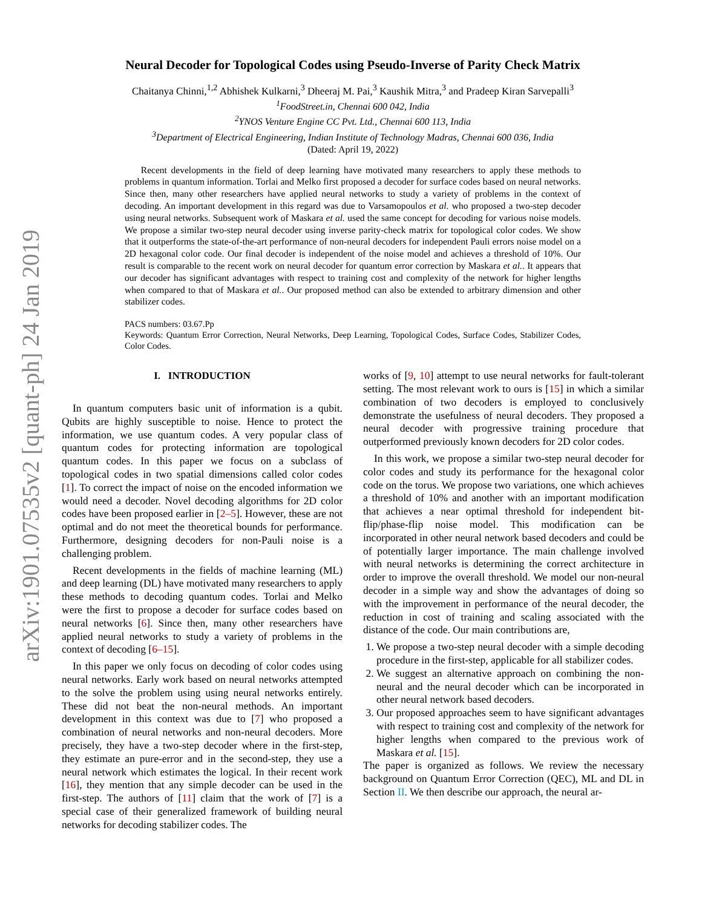arXiv:1901.07535v2 [quant-ph] 24 Jan 2019
Neural Decoder for Topological Codes using Pseudo-Inverse of Parity Check Matrix
Chaitanya Chinni,<sup>1,2</sup> Abhishek Kulkarni,<sup>3</sup> Dheeraj M. Pai,<sup>3</sup> Kaushik Mitra,<sup>3</sup> and Pradeep Kiran Sarvepalli<sup>3</sup>
<sup>1</sup> FoodStreet.in, Chennai 600 042, India
<sup>2</sup> YNOS Venture Engine CC Pvt. Ltd., Chennai 600 113, India
<sup>3</sup> Department of Electrical Engineering, Indian Institute of Technology Madras, Chennai 600 036, India
(Dated: April 19, 2022)
Recent developments in the field of deep learning have motivated many researchers to apply these methods to problems in quantum information. Torlai and Melko first proposed a decoder for surface codes based on neural networks. Since then, many other researchers have applied neural networks to study a variety of problems in the context of decoding. An important development in this regard was due to Varsamopoulos et al. who proposed a two-step decoder using neural networks. Subsequent work of Maskara et al. used the same concept for decoding for various noise models. We propose a similar two-step neural decoder using inverse parity-check matrix for topological color codes. We show that it outperforms the state-of-the-art performance of non-neural decoders for independent Pauli errors noise model on a 2D hexagonal color code. Our final decoder is independent of the noise model and achieves a threshold of 10%. Our result is comparable to the recent work on neural decoder for quantum error correction by Maskara et al.. It appears that our decoder has significant advantages with respect to training cost and complexity of the network for higher lengths when compared to that of Maskara et al.. Our proposed method can also be extended to arbitrary dimension and other stabilizer codes.
PACS numbers: 03.67.Pp
Keywords: Quantum Error Correction, Neural Networks, Deep Learning, Topological Codes, Surface Codes, Stabilizer Codes, Color Codes.
I. INTRODUCTION
In quantum computers basic unit of information is a qubit. Qubits are highly susceptible to noise. Hence to protect the information, we use quantum codes. A very popular class of quantum codes for protecting information are topological quantum codes. In this paper we focus on a subclass of topological codes in two spatial dimensions called color codes [1]. To correct the impact of noise on the encoded information we would need a decoder. Novel decoding algorithms for 2D color codes have been proposed earlier in [2–5]. However, these are not optimal and do not meet the theoretical bounds for performance. Furthermore, designing decoders for non-Pauli noise is a challenging problem.
Recent developments in the fields of machine learning (ML) and deep learning (DL) have motivated many researchers to apply these methods to decoding quantum codes. Torlai and Melko were the first to propose a decoder for surface codes based on neural networks [6]. Since then, many other researchers have applied neural networks to study a variety of problems in the context of decoding [6–15].
In this paper we only focus on decoding of color codes using neural networks. Early work based on neural networks attempted to the solve the problem using using neural networks entirely. These did not beat the non-neural methods. An important development in this context was due to [7] who proposed a combination of neural networks and non-neural decoders. More precisely, they have a two-step decoder where in the first-step, they estimate an pure-error and in the second-step, they use a neural network which estimates the logical. In their recent work [16], they mention that any simple decoder can be used in the first-step. The authors of [11] claim that the work of [7] is a special case of their generalized framework of building neural networks for decoding stabilizer codes. The
works of [9, 10] attempt to use neural networks for fault-tolerant setting. The most relevant work to ours is [15] in which a similar combination of two decoders is employed to conclusively demonstrate the usefulness of neural decoders. They proposed a neural decoder with progressive training procedure that outperformed previously known decoders for 2D color codes.
In this work, we propose a similar two-step neural decoder for color codes and study its performance for the hexagonal color code on the torus. We propose two variations, one which achieves a threshold of 10% and another with an important modification that achieves a near optimal threshold for independent bit-flip/phase-flip noise model. This modification can be incorporated in other neural network based decoders and could be of potentially larger importance. The main challenge involved with neural networks is determining the correct architecture in order to improve the overall threshold. We model our non-neural decoder in a simple way and show the advantages of doing so with the improvement in performance of the neural decoder, the reduction in cost of training and scaling associated with the distance of the code. Our main contributions are,
1. We propose a two-step neural decoder with a simple decoding procedure in the first-step, applicable for all stabilizer codes.
2. We suggest an alternative approach on combining the non-neural and the neural decoder which can be incorporated in other neural network based decoders.
3. Our proposed approaches seem to have significant advantages with respect to training cost and complexity of the network for higher lengths when compared to the previous work of Maskara et al. [15].
The paper is organized as follows. We review the necessary background on Quantum Error Correction (QEC), ML and DL in Section II. We then describe our approach, the neural ar-